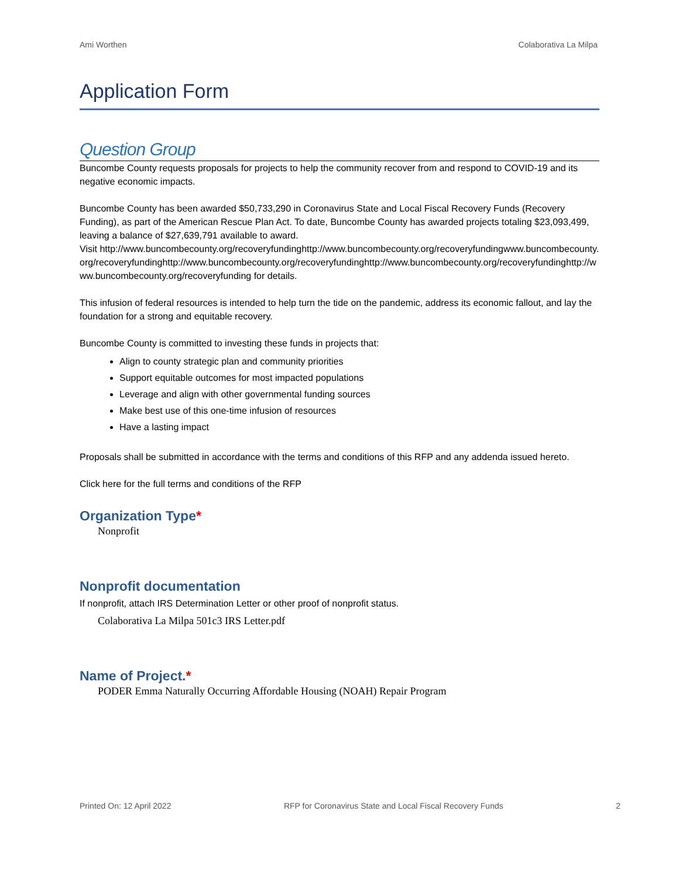Ami Worthen Colaborativa La Milpa
Application Form
Question Group
Buncombe County requests proposals for projects to help the community recover from and respond to COVID-19 and its negative economic impacts.
Buncombe County has been awarded $50,733,290 in Coronavirus State and Local Fiscal Recovery Funds (Recovery Funding), as part of the American Rescue Plan Act. To date, Buncombe County has awarded projects totaling $23,093,499, leaving a balance of $27,639,791 available to award.
Visit http://www.buncombecounty.org/recoveryfundinghttp://www.buncombecounty.org/recoveryfundingwww.buncombecounty.org/recoveryfundinghttp://www.buncombecounty.org/recoveryfundinghttp://www.buncombecounty.org/recoveryfundinghttp://www.buncombecounty.org/recoveryfunding for details.
This infusion of federal resources is intended to help turn the tide on the pandemic, address its economic fallout, and lay the foundation for a strong and equitable recovery.
Buncombe County is committed to investing these funds in projects that:
Align to county strategic plan and community priorities
Support equitable outcomes for most impacted populations
Leverage and align with other governmental funding sources
Make best use of this one-time infusion of resources
Have a lasting impact
Proposals shall be submitted in accordance with the terms and conditions of this RFP and any addenda issued hereto.
Click here for the full terms and conditions of the RFP
Organization Type*
Nonprofit
Nonprofit documentation
If nonprofit, attach IRS Determination Letter or other proof of nonprofit status.
Colaborativa La Milpa 501c3 IRS Letter.pdf
Name of Project.*
PODER Emma Naturally Occurring Affordable Housing (NOAH) Repair Program
Printed On: 12 April 2022 RFP for Coronavirus State and Local Fiscal Recovery Funds 2